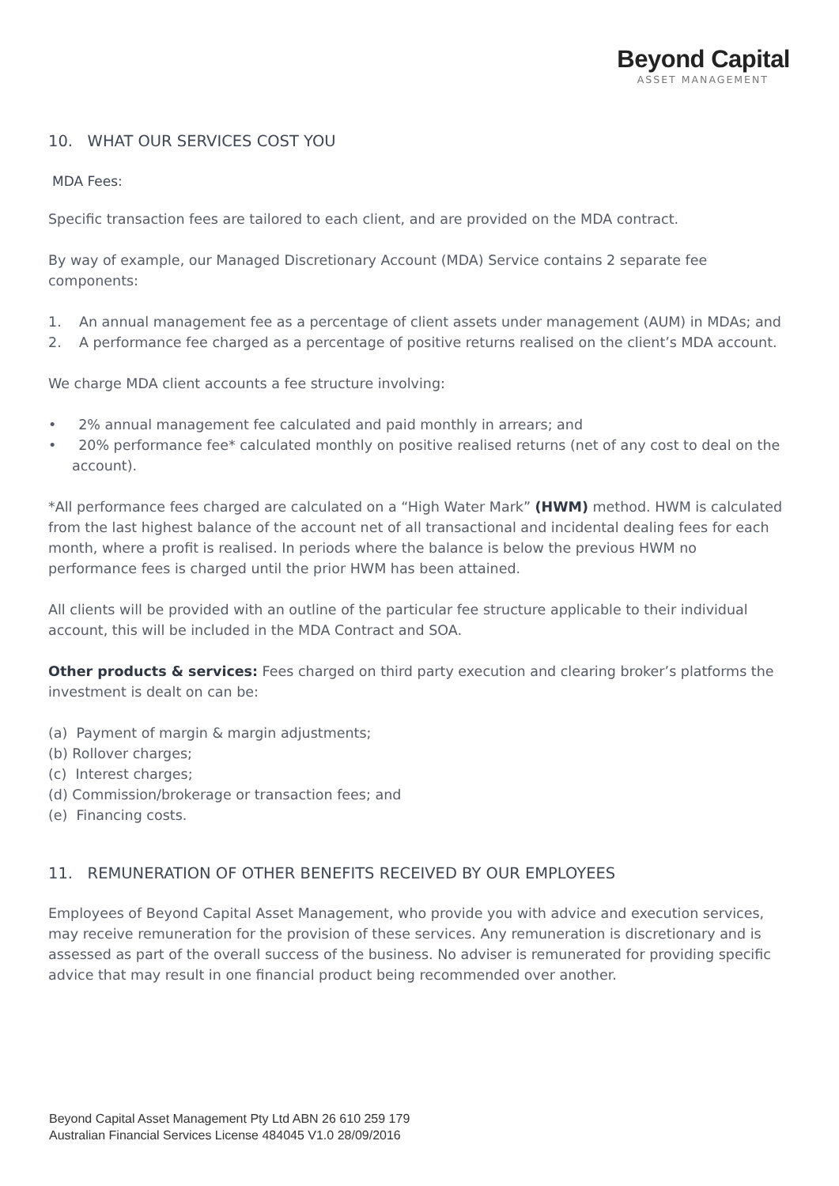Beyond Capital
ASSET MANAGEMENT
10. WHAT OUR SERVICES COST YOU
MDA Fees:
Specific transaction fees are tailored to each client, and are provided on the MDA contract.
By way of example, our Managed Discretionary Account (MDA) Service contains 2 separate fee components:
1. An annual management fee as a percentage of client assets under management (AUM) in MDAs; and
2. A performance fee charged as a percentage of positive returns realised on the client’s MDA account.
We charge MDA client accounts a fee structure involving:
• 2% annual management fee calculated and paid monthly in arrears; and
• 20% performance fee* calculated monthly on positive realised returns (net of any cost to deal on the account).
*All performance fees charged are calculated on a “High Water Mark” (HWM) method. HWM is calculated from the last highest balance of the account net of all transactional and incidental dealing fees for each month, where a profit is realised. In periods where the balance is below the previous HWM no performance fees is charged until the prior HWM has been attained.
All clients will be provided with an outline of the particular fee structure applicable to their individual account, this will be included in the MDA Contract and SOA.
Other products & services: Fees charged on third party execution and clearing broker’s platforms the investment is dealt on can be:
(a) Payment of margin & margin adjustments;
(b) Rollover charges;
(c) Interest charges;
(d) Commission/brokerage or transaction fees; and
(e) Financing costs.
11. REMUNERATION OF OTHER BENEFITS RECEIVED BY OUR EMPLOYEES
Employees of Beyond Capital Asset Management, who provide you with advice and execution services, may receive remuneration for the provision of these services. Any remuneration is discretionary and is assessed as part of the overall success of the business. No adviser is remunerated for providing specific advice that may result in one financial product being recommended over another.
Beyond Capital Asset Management Pty Ltd ABN 26 610 259 179
Australian Financial Services License 484045 V1.0 28/09/2016